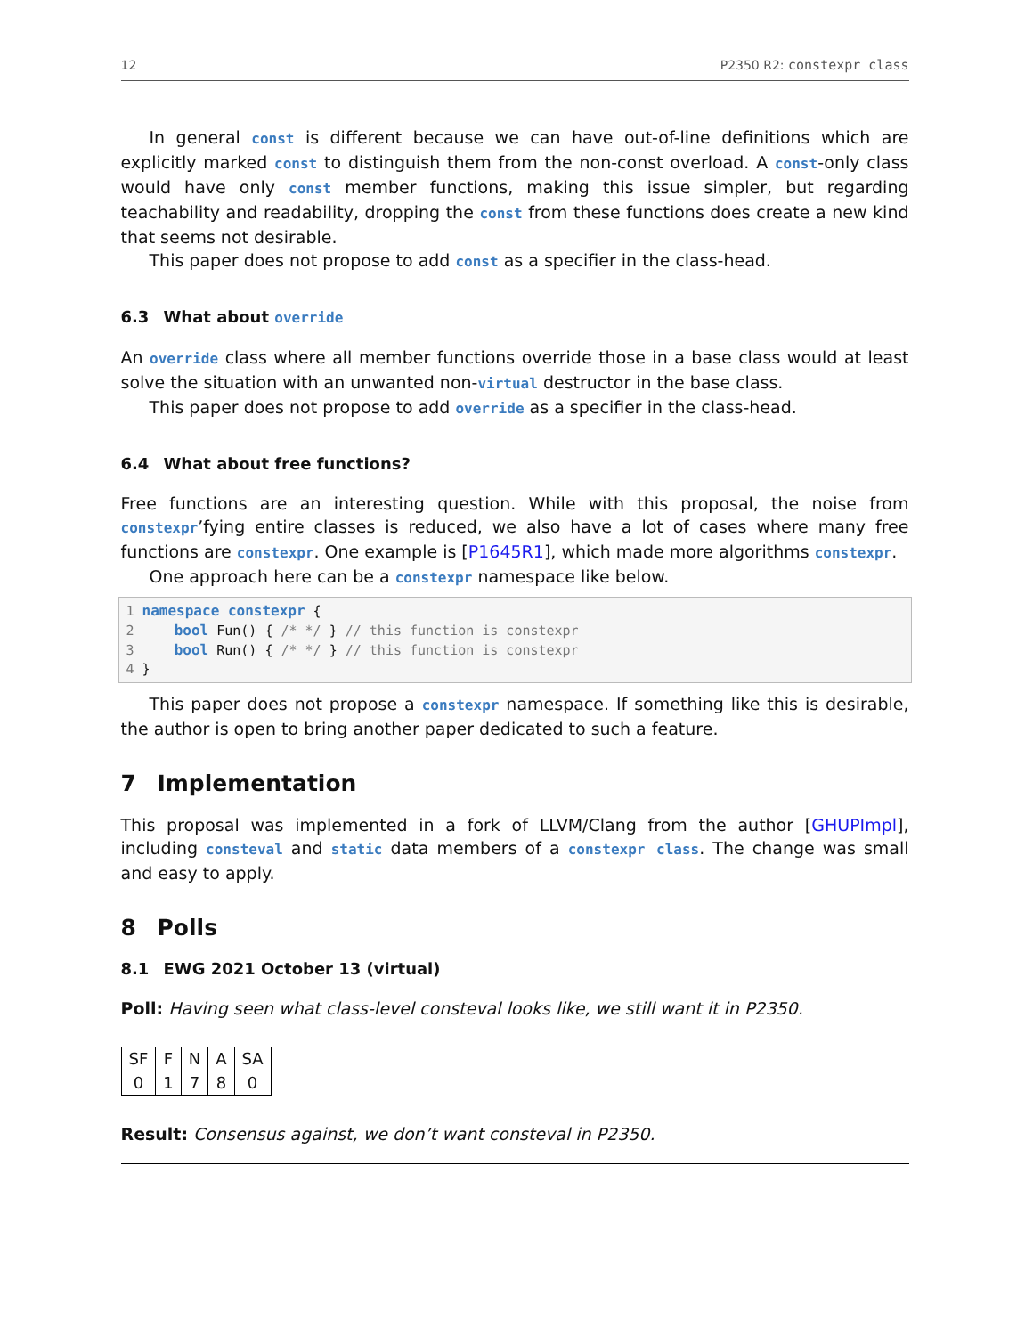12 P2350 R2: constexpr class
In general const is different because we can have out-of-line definitions which are explicitly marked const to distinguish them from the non-const overload. A const-only class would have only const member functions, making this issue simpler, but regarding teachability and readability, dropping the const from these functions does create a new kind that seems not desirable.
This paper does not propose to add const as a specifier in the class-head.
6.3 What about override
An override class where all member functions override those in a base class would at least solve the situation with an unwanted non-virtual destructor in the base class.
This paper does not propose to add override as a specifier in the class-head.
6.4 What about free functions?
Free functions are an interesting question. While with this proposal, the noise from constexpr’fying entire classes is reduced, we also have a lot of cases where many free functions are constexpr. One example is [P1645R1], which made more algorithms constexpr.
One approach here can be a constexpr namespace like below.
1 namespace constexpr {
2     bool Fun() { /* */ } // this function is constexpr
3     bool Run() { /* */ } // this function is constexpr
4 }
This paper does not propose a constexpr namespace. If something like this is desirable, the author is open to bring another paper dedicated to such a feature.
7 Implementation
This proposal was implemented in a fork of LLVM/Clang from the author [GHUPImpl], including consteval and static data members of a constexpr class. The change was small and easy to apply.
8 Polls
8.1 EWG 2021 October 13 (virtual)
Poll: Having seen what class-level consteval looks like, we still want it in P2350.
| SF | F | N | A | SA |
| 0 | 1 | 7 | 8 | 0 |
Result: Consensus against, we don’t want consteval in P2350.